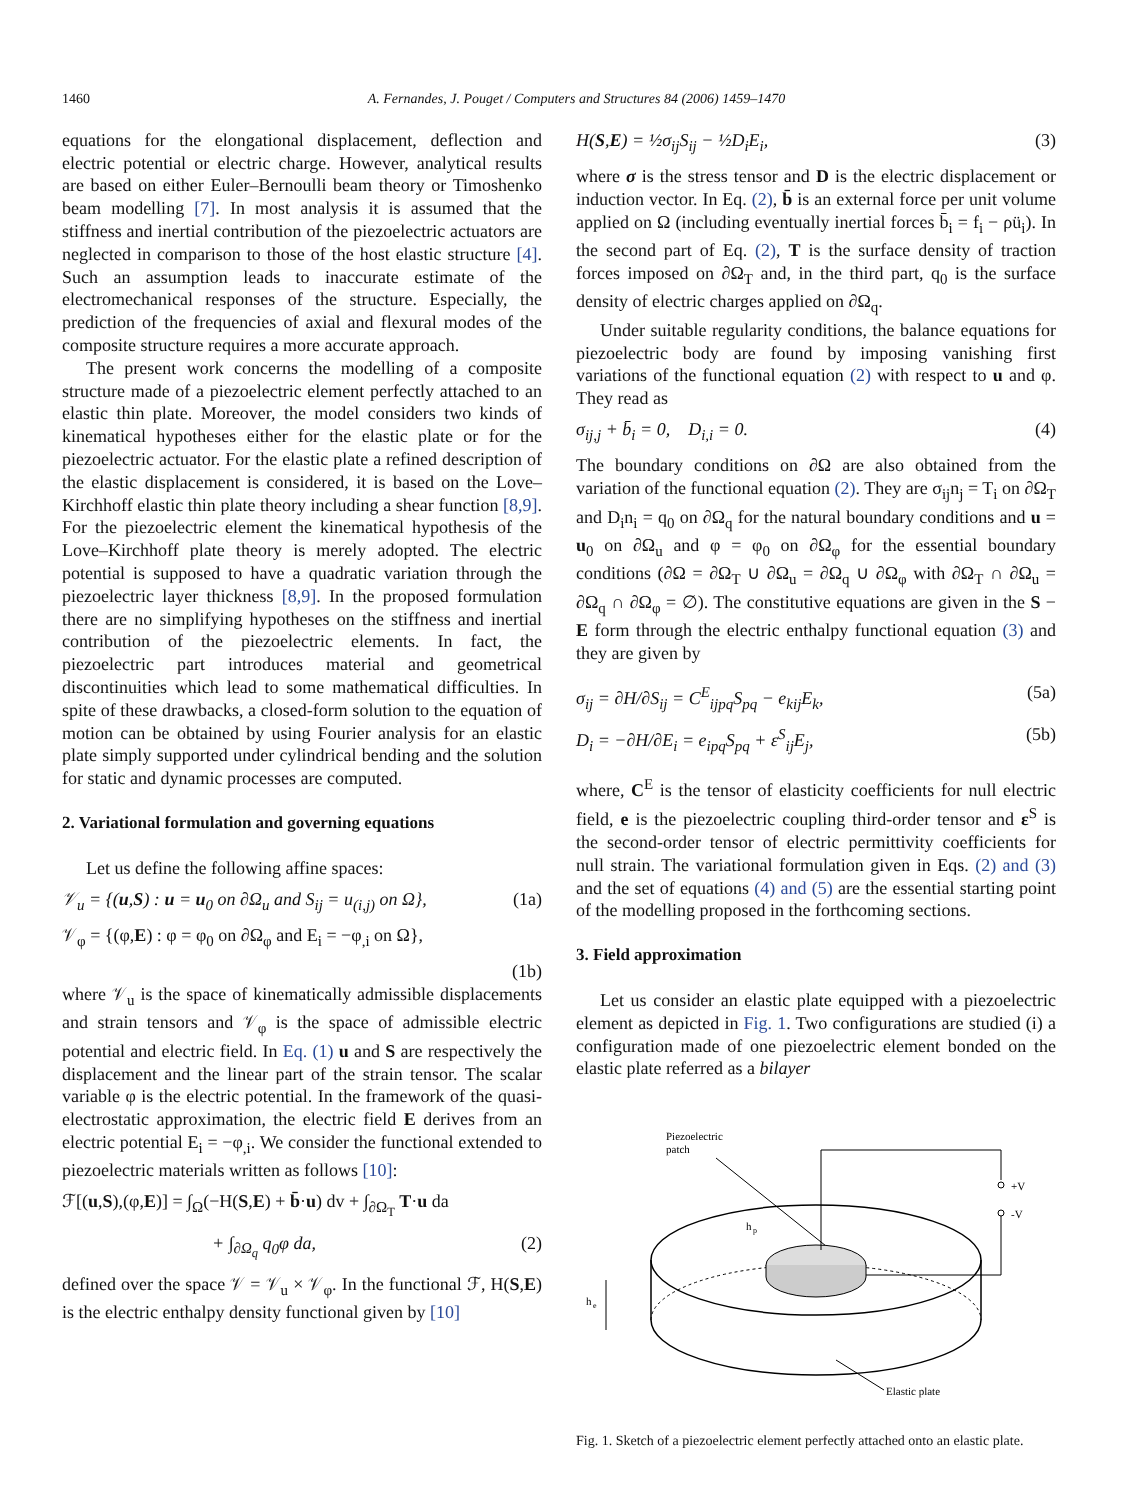1460 A. Fernandes, J. Pouget / Computers and Structures 84 (2006) 1459–1470
equations for the elongational displacement, deflection and electric potential or electric charge. However, analytical results are based on either Euler–Bernoulli beam theory or Timoshenko beam modelling [7]. In most analysis it is assumed that the stiffness and inertial contribution of the piezoelectric actuators are neglected in comparison to those of the host elastic structure [4]. Such an assumption leads to inaccurate estimate of the electromechanical responses of the structure. Especially, the prediction of the frequencies of axial and flexural modes of the composite structure requires a more accurate approach.
The present work concerns the modelling of a composite structure made of a piezoelectric element perfectly attached to an elastic thin plate. Moreover, the model considers two kinds of kinematical hypotheses either for the elastic plate or for the piezoelectric actuator. For the elastic plate a refined description of the elastic displacement is considered, it is based on the Love–Kirchhoff elastic thin plate theory including a shear function [8,9]. For the piezoelectric element the kinematical hypothesis of the Love–Kirchhoff plate theory is merely adopted. The electric potential is supposed to have a quadratic variation through the piezoelectric layer thickness [8,9]. In the proposed formulation there are no simplifying hypotheses on the stiffness and inertial contribution of the piezoelectric elements. In fact, the piezoelectric part introduces material and geometrical discontinuities which lead to some mathematical difficulties. In spite of these drawbacks, a closed-form solution to the equation of motion can be obtained by using Fourier analysis for an elastic plate simply supported under cylindrical bending and the solution for static and dynamic processes are computed.
2. Variational formulation and governing equations
Let us define the following affine spaces:
𝒱<sub>u</sub> = {(u,S) : u = u<sub>0</sub> on ∂Ω<sub>u</sub> and S<sub>ij</sub> = u<sub>(i,j)</sub> on Ω}, (1a)
𝒱<sub>φ</sub> = {(φ,E) : φ = φ<sub>0</sub> on ∂Ω<sub>φ</sub> and E<sub>i</sub> = −φ<sub>,i</sub> on Ω},
(1b)
where 𝒱<sub>u</sub> is the space of kinematically admissible displacements and strain tensors and 𝒱<sub>φ</sub> is the space of admissible electric potential and electric field. In Eq. (1) u and S are respectively the displacement and the linear part of the strain tensor. The scalar variable φ is the electric potential. In the framework of the quasi-electrostatic approximation, the electric field E derives from an electric potential E<sub>i</sub> = −φ<sub>,i</sub>. We consider the functional extended to piezoelectric materials written as follows [10]:
ℱ[(u,S),(φ,E)] = ∫<sub>Ω</sub>(−H(S,E) + b̄·u) dv + ∫<sub>∂Ω<sub>T</sub></sub> T·u da
+ ∫<sub>∂Ω<sub>q</sub></sub> q<sub>0</sub>φ da, (2)
defined over the space 𝒱 = 𝒱<sub>u</sub> × 𝒱<sub>φ</sub>. In the functional ℱ, H(S,E) is the electric enthalpy density functional given by [10]
H(S,E) = ½σ<sub>ij</sub>S<sub>ij</sub> − ½D<sub>i</sub>E<sub>i</sub>, (3)
where σ is the stress tensor and D is the electric displacement or induction vector. In Eq. (2), b̄ is an external force per unit volume applied on Ω (including eventually inertial forces b̄<sub>i</sub> = f<sub>i</sub> − ρü<sub>i</sub>). In the second part of Eq. (2), T is the surface density of traction forces imposed on ∂Ω<sub>T</sub> and, in the third part, q<sub>0</sub> is the surface density of electric charges applied on ∂Ω<sub>q</sub>.
Under suitable regularity conditions, the balance equations for piezoelectric body are found by imposing vanishing first variations of the functional equation (2) with respect to u and φ. They read as
σ<sub>ij,j</sub> + b̄<sub>i</sub> = 0, D<sub>i,i</sub> = 0. (4)
The boundary conditions on ∂Ω are also obtained from the variation of the functional equation (2). They are σ<sub>ij</sub>n<sub>j</sub> = T<sub>i</sub> on ∂Ω<sub>T</sub> and D<sub>i</sub>n<sub>i</sub> = q<sub>0</sub> on ∂Ω<sub>q</sub> for the natural boundary conditions and u = u<sub>0</sub> on ∂Ω<sub>u</sub> and φ = φ<sub>0</sub> on ∂Ω<sub>φ</sub> for the essential boundary conditions (∂Ω = ∂Ω<sub>T</sub> ∪ ∂Ω<sub>u</sub> = ∂Ω<sub>q</sub> ∪ ∂Ω<sub>φ</sub> with ∂Ω<sub>T</sub> ∩ ∂Ω<sub>u</sub> = ∂Ω<sub>q</sub> ∩ ∂Ω<sub>φ</sub> = ∅). The constitutive equations are given in the S − E form through the electric enthalpy functional equation (3) and they are given by
σ<sub>ij</sub> = ∂H/∂S<sub>ij</sub> = C<sup>E</sup><sub>ijpq</sub>S<sub>pq</sub> − e<sub>kij</sub>E<sub>k</sub>, (5a)
D<sub>i</sub> = −∂H/∂E<sub>i</sub> = e<sub>ipq</sub>S<sub>pq</sub> + ε<sup>S</sup><sub>ij</sub>E<sub>j</sub>, (5b)
where, C<sup>E</sup> is the tensor of elasticity coefficients for null electric field, e is the piezoelectric coupling third-order tensor and ε<sup>S</sup> is the second-order tensor of electric permittivity coefficients for null strain. The variational formulation given in Eqs. (2) and (3) and the set of equations (4) and (5) are the essential starting point of the modelling proposed in the forthcoming sections.
3. Field approximation
Let us consider an elastic plate equipped with a piezoelectric element as depicted in Fig. 1. Two configurations are studied (i) a configuration made of one piezoelectric element bonded on the elastic plate referred as a bilayer
Piezoelectric
patch
+V
-V
h
p
h
e
Elastic plate
Fig. 1. Sketch of a piezoelectric element perfectly attached onto an elastic plate.